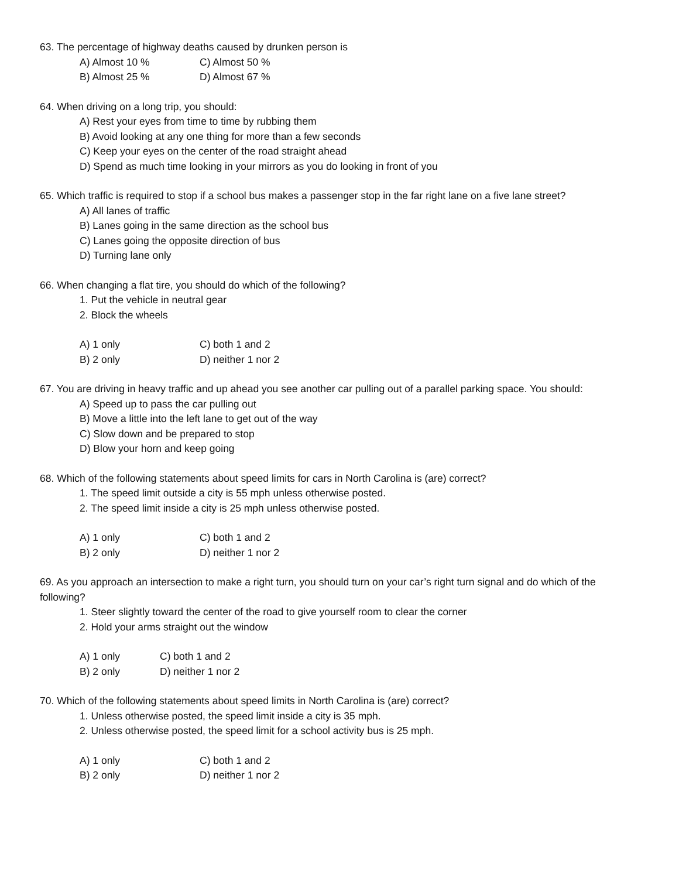63. The percentage of highway deaths caused by drunken person is
A) Almost 10 % C) Almost 50 %
B) Almost 25 % D) Almost 67 %
64. When driving on a long trip, you should:
A) Rest your eyes from time to time by rubbing them
B) Avoid looking at any one thing for more than a few seconds
C) Keep your eyes on the center of the road straight ahead
D) Spend as much time looking in your mirrors as you do looking in front of you
65. Which traffic is required to stop if a school bus makes a passenger stop in the far right lane on a five lane street?
A) All lanes of traffic
B) Lanes going in the same direction as the school bus
C) Lanes going the opposite direction of bus
D) Turning lane only
66. When changing a flat tire, you should do which of the following?
1. Put the vehicle in neutral gear
2. Block the wheels
A) 1 only C) both 1 and 2
B) 2 only D) neither 1 nor 2
67. You are driving in heavy traffic and up ahead you see another car pulling out of a parallel parking space. You should:
A) Speed up to pass the car pulling out
B) Move a little into the left lane to get out of the way
C) Slow down and be prepared to stop
D) Blow your horn and keep going
68. Which of the following statements about speed limits for cars in North Carolina is (are) correct?
1. The speed limit outside a city is 55 mph unless otherwise posted.
2. The speed limit inside a city is 25 mph unless otherwise posted.
A) 1 only C) both 1 and 2
B) 2 only D) neither 1 nor 2
69. As you approach an intersection to make a right turn, you should turn on your car’s right turn signal and do which of the following?
1. Steer slightly toward the center of the road to give yourself room to clear the corner
2. Hold your arms straight out the window
A) 1 only C) both 1 and 2
B) 2 only D) neither 1 nor 2
70. Which of the following statements about speed limits in North Carolina is (are) correct?
1. Unless otherwise posted, the speed limit inside a city is 35 mph.
2. Unless otherwise posted, the speed limit for a school activity bus is 25 mph.
A) 1 only C) both 1 and 2
B) 2 only D) neither 1 nor 2